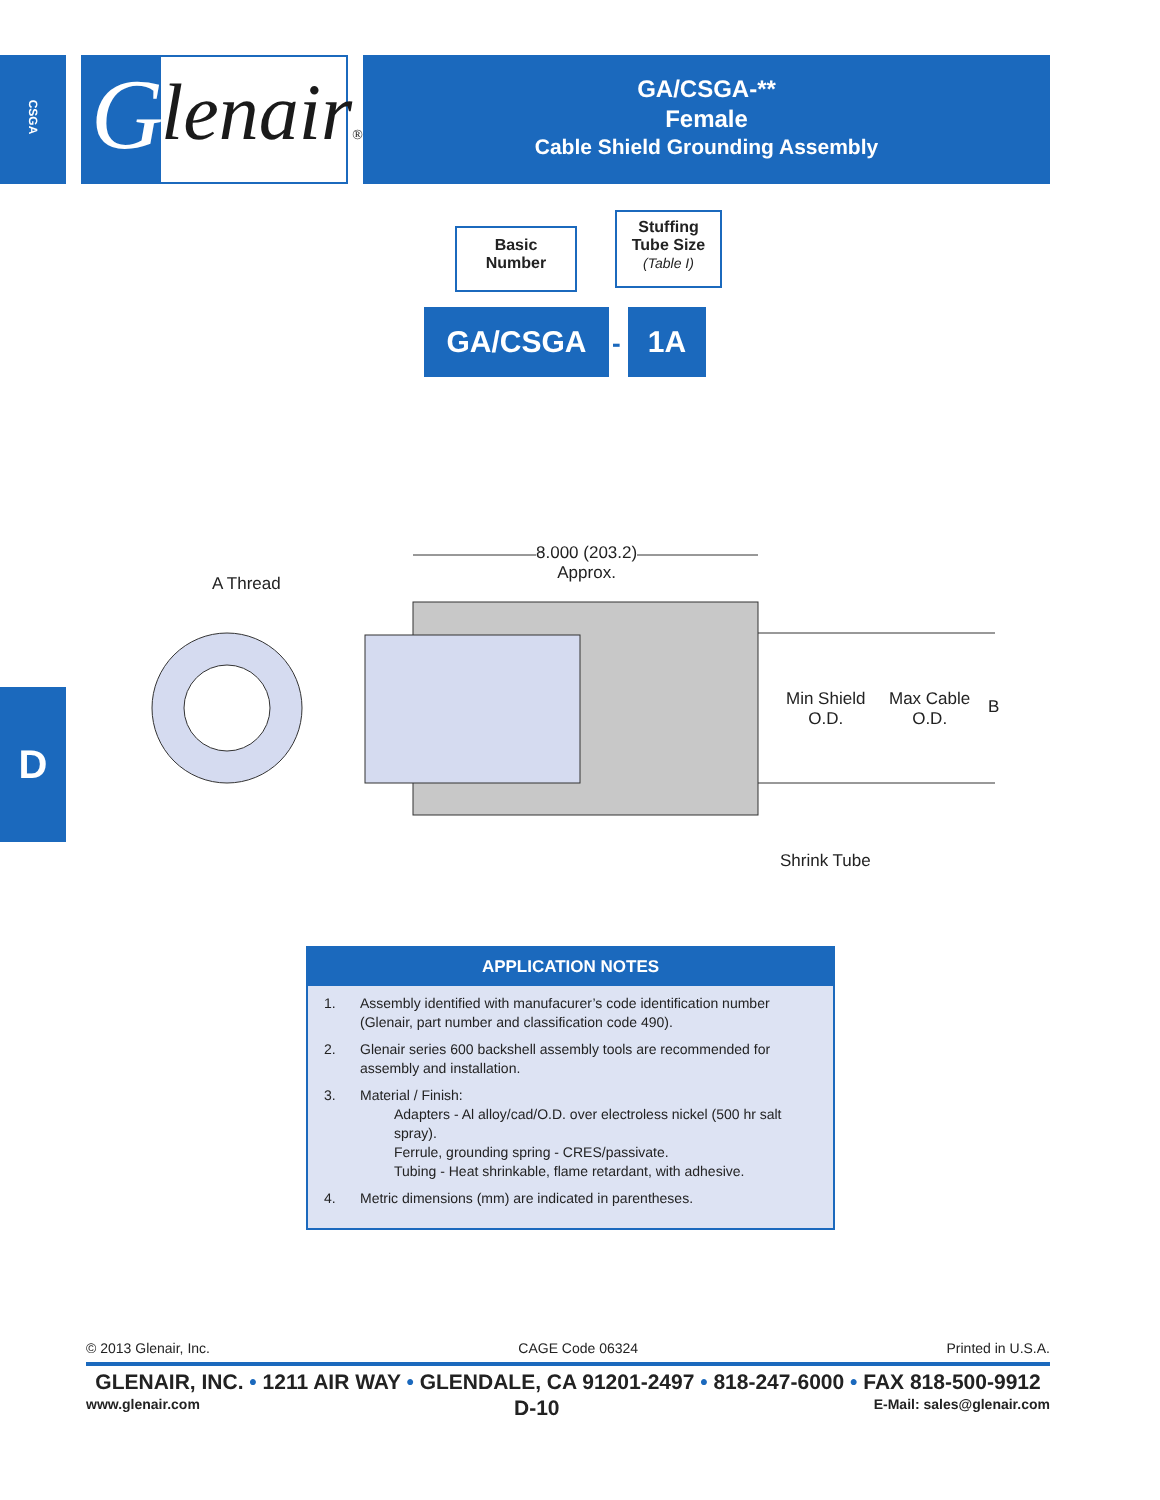CSGA
lenair®
G
GA/CSGA-**
Female
Cable Shield Grounding Assembly
Basic
Number
Stuffing
Tube Size
(Table I)
GA/CSGA
-
1A
8.000 (203.2)
Approx.
A Thread
Min Shield
O.D.
Max Cable
O.D.
B
Shrink Tube
D
APPLICATION NOTES
1. Assembly identified with manufacurer’s code identification number (Glenair, part number and classification code 490).
2. Glenair series 600 backshell assembly tools are recommended for assembly and installation.
3. Material / Finish:
Adapters - Al alloy/cad/O.D. over electroless nickel (500 hr salt spray).
Ferrule, grounding spring - CRES/passivate.
Tubing - Heat shrinkable, flame retardant, with adhesive.
4. Metric dimensions (mm) are indicated in parentheses.
© 2013 Glenair, Inc. CAGE Code 06324 Printed in U.S.A.
GLENAIR, INC. • 1211 AIR WAY • GLENDALE, CA 91201-2497 • 818-247-6000 • FAX 818-500-9912
www.glenair.com D-10 E-Mail: sales@glenair.com